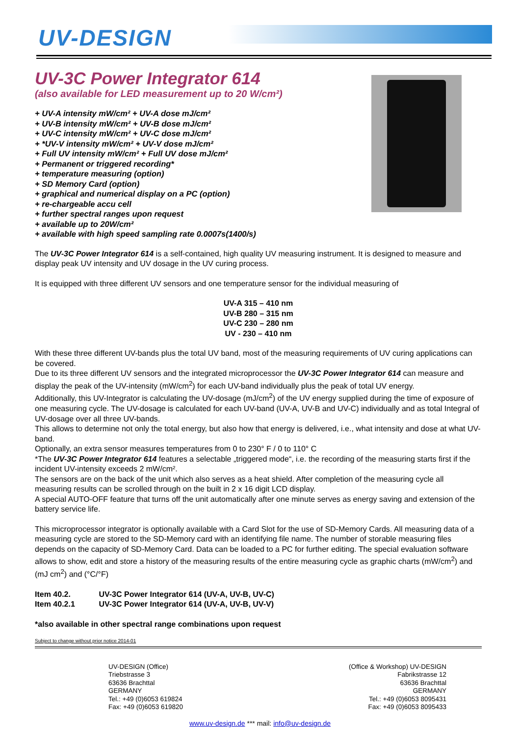UV-DESIGN
UV-3C Power Integrator 614
(also available for LED measurement up to 20 W/cm²)
+ UV-A intensity mW/cm² + UV-A dose mJ/cm²
+ UV-B intensity mW/cm² + UV-B dose mJ/cm²
+ UV-C intensity mW/cm² + UV-C dose mJ/cm²
+ *UV-V intensity mW/cm² + UV-V dose mJ/cm²
+ Full UV intensity mW/cm² + Full UV dose mJ/cm²
+ Permanent or triggered recording*
+ temperature measuring (option)
+ SD Memory Card (option)
+ graphical and numerical display on a PC (option)
+ re-chargeable accu cell
+ further spectral ranges upon request
+ available up to 20W/cm²
+ available with high speed sampling rate 0.0007s(1400/s)
The UV-3C Power Integrator 614 is a self-contained, high quality UV measuring instrument. It is designed to measure and display peak UV intensity and UV dosage in the UV curing process.
It is equipped with three different UV sensors and one temperature sensor for the individual measuring of
UV-A 315 – 410 nm
UV-B 280 – 315 nm
UV-C 230 – 280 nm
UV - 230 – 410 nm
With these three different UV-bands plus the total UV band, most of the measuring requirements of UV curing applications can be covered.
Due to its three different UV sensors and the integrated microprocessor the UV-3C Power Integrator 614 can measure and display the peak of the UV-intensity (mW/cm<sup>2</sup>) for each UV-band individually plus the peak of total UV energy.
Additionally, this UV-Integrator is calculating the UV-dosage (mJ/cm<sup>2</sup>) of the UV energy supplied during the time of exposure of one measuring cycle. The UV-dosage is calculated for each UV-band (UV-A, UV-B and UV-C) individually and as total Integral of UV-dosage over all three UV-bands.
This allows to determine not only the total energy, but also how that energy is delivered, i.e., what intensity and dose at what UV-band.
Optionally, an extra sensor measures temperatures from 0 to 230° F / 0 to 110° C
*The UV-3C Power Integrator 614 features a selectable „triggered mode“, i.e. the recording of the measuring starts first if the incident UV-intensity exceeds 2 mW/cm².
The sensors are on the back of the unit which also serves as a heat shield. After completion of the measuring cycle all measuring results can be scrolled through on the built in 2 x 16 digit LCD display.
A special AUTO-OFF feature that turns off the unit automatically after one minute serves as energy saving and extension of the battery service life.
This microprocessor integrator is optionally available with a Card Slot for the use of SD-Memory Cards. All measuring data of a measuring cycle are stored to the SD-Memory card with an identifying file name. The number of storable measuring files depends on the capacity of SD-Memory Card. Data can be loaded to a PC for further editing. The special evaluation software allows to show, edit and store a history of the measuring results of the entire measuring cycle as graphic charts (mW/cm<sup>2</sup>) and (mJ cm<sup>2</sup>) and (°C/°F)
Item 40.2. UV-3C Power Integrator 614 (UV-A, UV-B, UV-C)
Item 40.2.1 UV-3C Power Integrator 614 (UV-A, UV-B, UV-V)
*also available in other spectral range combinations upon request
Subject to change without prior notice 2014-01
UV-DESIGN (Office)
Triebstrasse 3
63636 Brachttal
GERMANY
Tel.: +49 (0)6053 619824
Fax: +49 (0)6053 619820
(Office & Workshop) UV-DESIGN
Fabrikstrasse 12
63636 Brachttal
GERMANY
Tel.: +49 (0)6053 8095431
Fax: +49 (0)6053 8095433
www.uv-design.de *** mail: info@uv-design.de